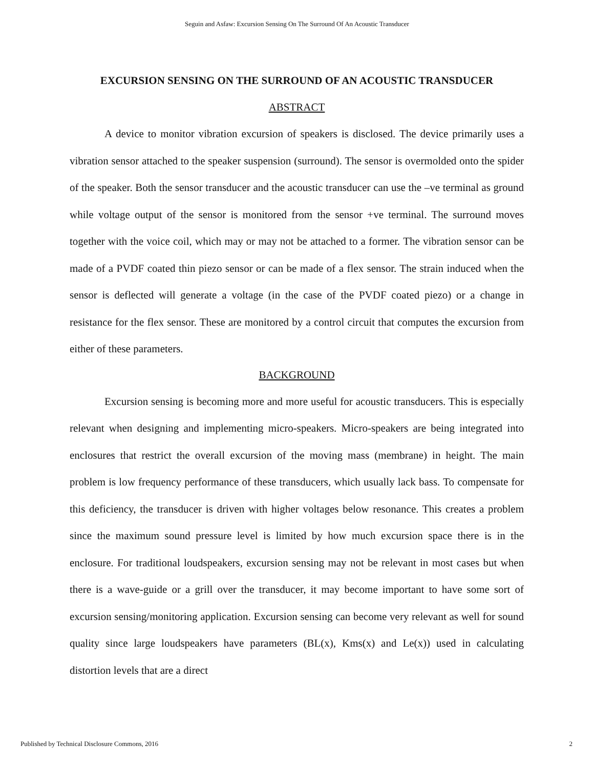Seguin and Asfaw: Excursion Sensing On The Surround Of An Acoustic Transducer
EXCURSION SENSING ON THE SURROUND OF AN ACOUSTIC TRANSDUCER
ABSTRACT
A device to monitor vibration excursion of speakers is disclosed. The device primarily uses a vibration sensor attached to the speaker suspension (surround). The sensor is overmolded onto the spider of the speaker. Both the sensor transducer and the acoustic transducer can use the –ve terminal as ground while voltage output of the sensor is monitored from the sensor +ve terminal. The surround moves together with the voice coil, which may or may not be attached to a former. The vibration sensor can be made of a PVDF coated thin piezo sensor or can be made of a flex sensor. The strain induced when the sensor is deflected will generate a voltage (in the case of the PVDF coated piezo) or a change in resistance for the flex sensor. These are monitored by a control circuit that computes the excursion from either of these parameters.
BACKGROUND
Excursion sensing is becoming more and more useful for acoustic transducers. This is especially relevant when designing and implementing micro-speakers. Micro-speakers are being integrated into enclosures that restrict the overall excursion of the moving mass (membrane) in height. The main problem is low frequency performance of these transducers, which usually lack bass. To compensate for this deficiency, the transducer is driven with higher voltages below resonance. This creates a problem since the maximum sound pressure level is limited by how much excursion space there is in the enclosure. For traditional loudspeakers, excursion sensing may not be relevant in most cases but when there is a wave-guide or a grill over the transducer, it may become important to have some sort of excursion sensing/monitoring application. Excursion sensing can become very relevant as well for sound quality since large loudspeakers have parameters (BL(x), Kms(x) and Le(x)) used in calculating distortion levels that are a direct
Published by Technical Disclosure Commons, 2016 2